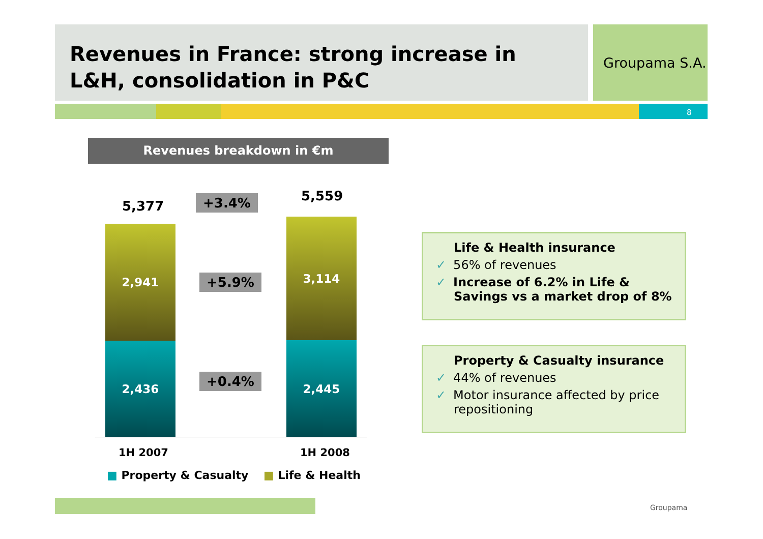Revenues in France: strong increase in L&H, consolidation in P&C
Groupama S.A.
8
Revenues breakdown in €m
5,377 +3.4% 5,559
2,941
2,436
3,114
2,445
+5.9%
+0.4%
1H 2007 1H 2008
■ Property & Casualty ■ Life & Health
Life & Health insurance
✓ 56% of revenues
✓ Increase of 6.2% in Life & Savings vs a market drop of 8%
Property & Casualty insurance
✓ 44% of revenues
✓ Motor insurance affected by price repositioning
Groupama